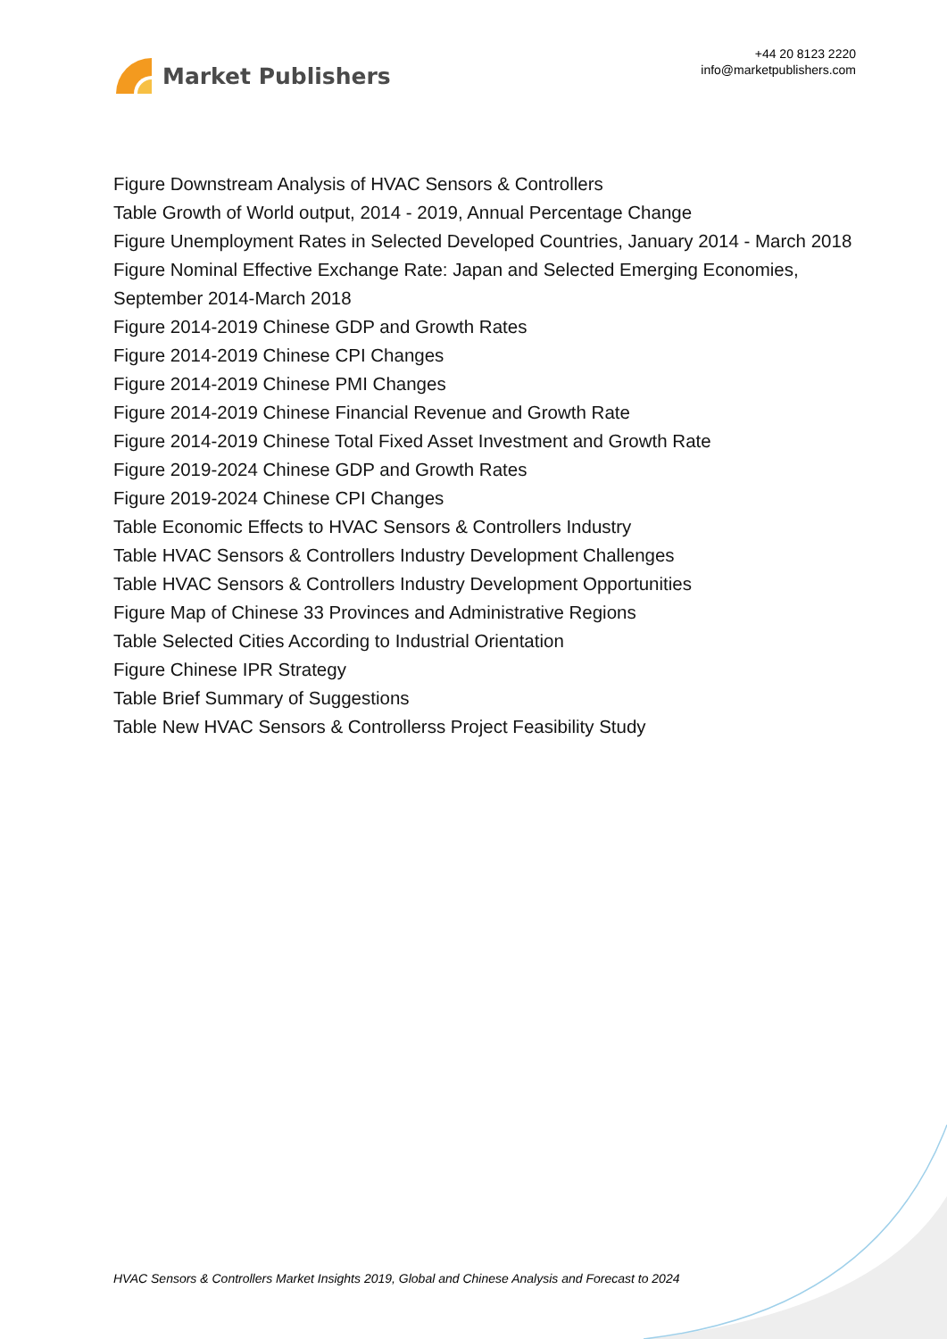Market Publishers
+44 20 8123 2220
info@marketpublishers.com
Figure Downstream Analysis of HVAC Sensors & Controllers
Table Growth of World output, 2014 - 2019, Annual Percentage Change
Figure Unemployment Rates in Selected Developed Countries, January 2014 - March 2018
Figure Nominal Effective Exchange Rate: Japan and Selected Emerging Economies, September 2014-March 2018
Figure 2014-2019 Chinese GDP and Growth Rates
Figure 2014-2019 Chinese CPI Changes
Figure 2014-2019 Chinese PMI Changes
Figure 2014-2019 Chinese Financial Revenue and Growth Rate
Figure 2014-2019 Chinese Total Fixed Asset Investment and Growth Rate
Figure 2019-2024 Chinese GDP and Growth Rates
Figure 2019-2024 Chinese CPI Changes
Table Economic Effects to HVAC Sensors & Controllers Industry
Table HVAC Sensors & Controllers Industry Development Challenges
Table HVAC Sensors & Controllers Industry Development Opportunities
Figure Map of Chinese 33 Provinces and Administrative Regions
Table Selected Cities According to Industrial Orientation
Figure Chinese IPR Strategy
Table Brief Summary of Suggestions
Table New HVAC Sensors & Controllerss Project Feasibility Study
HVAC Sensors & Controllers Market Insights 2019, Global and Chinese Analysis and Forecast to 2024